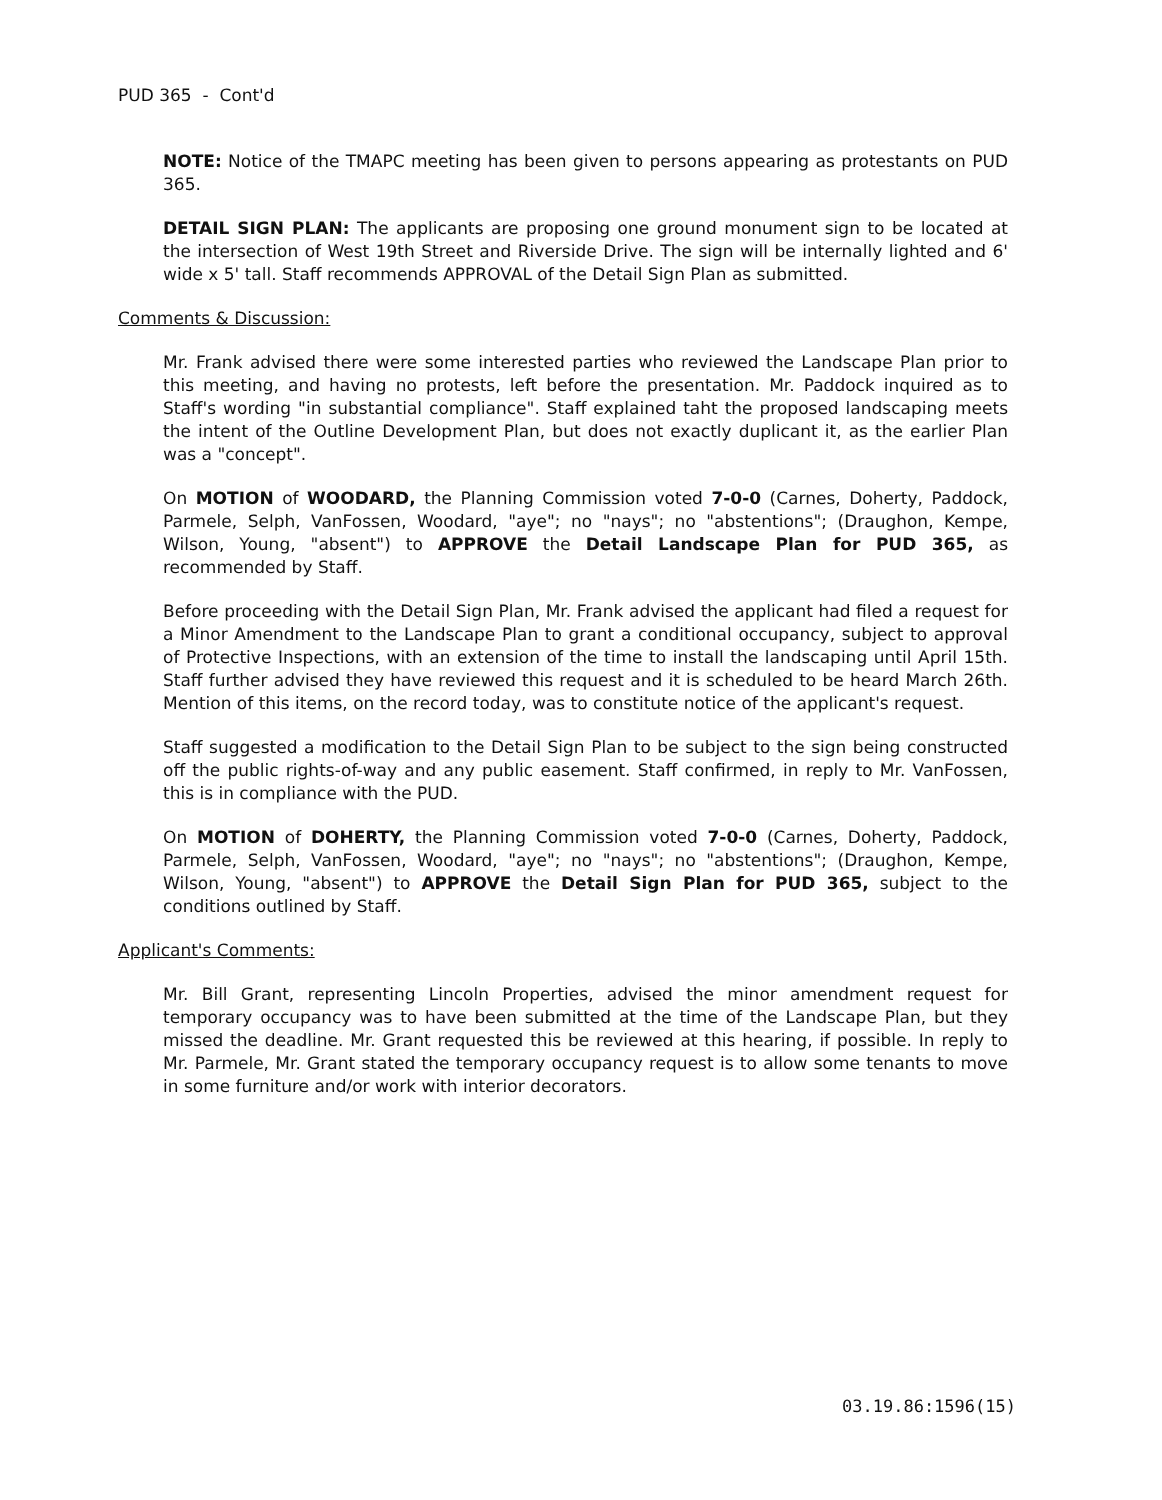PUD 365 - Cont'd
NOTE: Notice of the TMAPC meeting has been given to persons appearing as protestants on PUD 365.
DETAIL SIGN PLAN: The applicants are proposing one ground monument sign to be located at the intersection of West 19th Street and Riverside Drive. The sign will be internally lighted and 6' wide x 5' tall. Staff recommends APPROVAL of the Detail Sign Plan as submitted.
Comments & Discussion:
Mr. Frank advised there were some interested parties who reviewed the Landscape Plan prior to this meeting, and having no protests, left before the presentation. Mr. Paddock inquired as to Staff's wording "in substantial compliance". Staff explained taht the proposed landscaping meets the intent of the Outline Development Plan, but does not exactly duplicant it, as the earlier Plan was a "concept".
On MOTION of WOODARD, the Planning Commission voted 7-0-0 (Carnes, Doherty, Paddock, Parmele, Selph, VanFossen, Woodard, "aye"; no "nays"; no "abstentions"; (Draughon, Kempe, Wilson, Young, "absent") to APPROVE the Detail Landscape Plan for PUD 365, as recommended by Staff.
Before proceeding with the Detail Sign Plan, Mr. Frank advised the applicant had filed a request for a Minor Amendment to the Landscape Plan to grant a conditional occupancy, subject to approval of Protective Inspections, with an extension of the time to install the landscaping until April 15th. Staff further advised they have reviewed this request and it is scheduled to be heard March 26th. Mention of this items, on the record today, was to constitute notice of the applicant's request.
Staff suggested a modification to the Detail Sign Plan to be subject to the sign being constructed off the public rights-of-way and any public easement. Staff confirmed, in reply to Mr. VanFossen, this is in compliance with the PUD.
On MOTION of DOHERTY, the Planning Commission voted 7-0-0 (Carnes, Doherty, Paddock, Parmele, Selph, VanFossen, Woodard, "aye"; no "nays"; no "abstentions"; (Draughon, Kempe, Wilson, Young, "absent") to APPROVE the Detail Sign Plan for PUD 365, subject to the conditions outlined by Staff.
Applicant's Comments:
Mr. Bill Grant, representing Lincoln Properties, advised the minor amendment request for temporary occupancy was to have been submitted at the time of the Landscape Plan, but they missed the deadline. Mr. Grant requested this be reviewed at this hearing, if possible. In reply to Mr. Parmele, Mr. Grant stated the temporary occupancy request is to allow some tenants to move in some furniture and/or work with interior decorators.
03.19.86:1596(15)